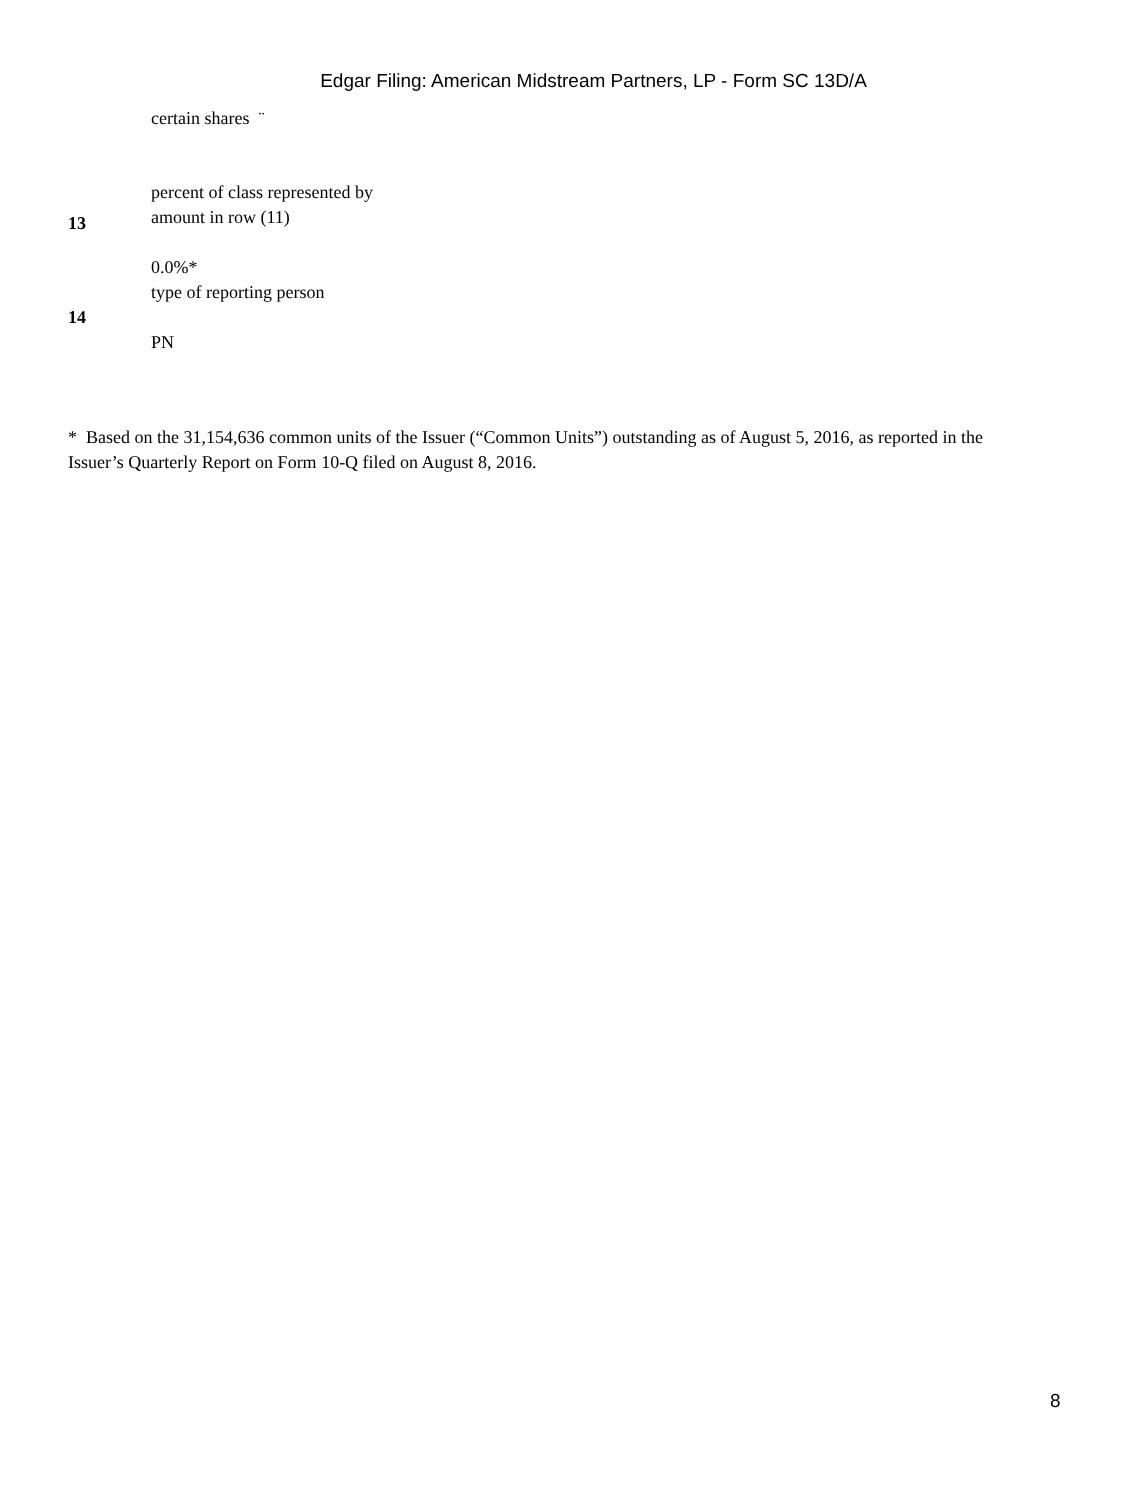Edgar Filing: American Midstream Partners, LP - Form SC 13D/A
| | certain shares ¨ |
| 13 | percent of class represented by amount in row (11) 0.0%* |
| 14 | type of reporting person PN |
* Based on the 31,154,636 common units of the Issuer (“Common Units”) outstanding as of August 5, 2016, as reported in the Issuer’s Quarterly Report on Form 10-Q filed on August 8, 2016.
8